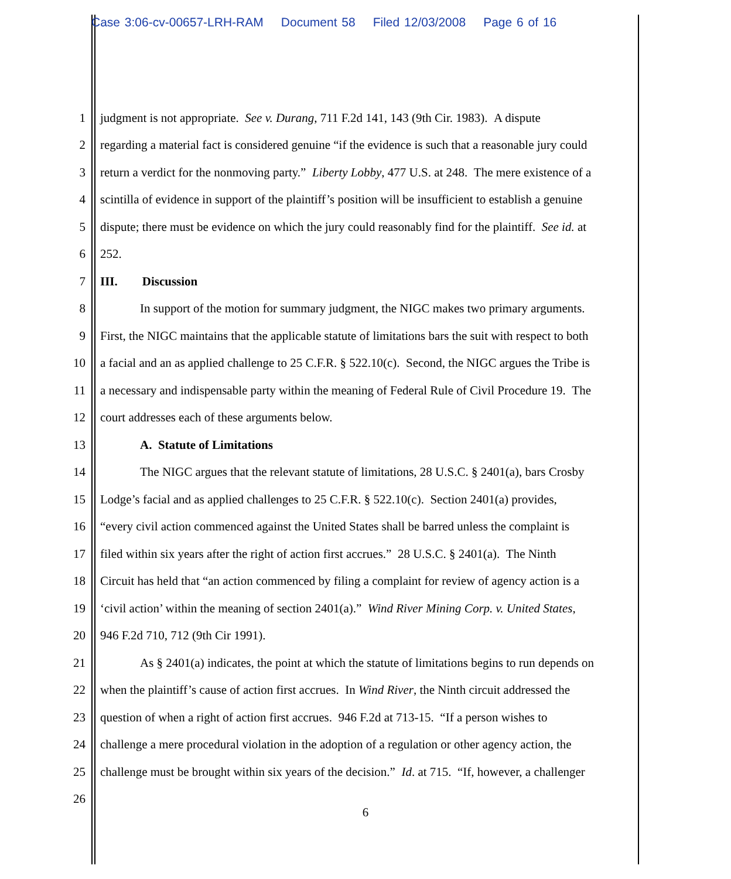Case 3:06-cv-00657-LRH-RAM Document 58 Filed 12/03/2008 Page 6 of 16
1 judgment is not appropriate. See v. Durang, 711 F.2d 141, 143 (9th Cir. 1983). A dispute
2 regarding a material fact is considered genuine “if the evidence is such that a reasonable jury could
3 return a verdict for the nonmoving party.” Liberty Lobby, 477 U.S. at 248. The mere existence of a
4 scintilla of evidence in support of the plaintiff’s position will be insufficient to establish a genuine
5 dispute; there must be evidence on which the jury could reasonably find for the plaintiff. See id. at
6 252.
7 III. Discussion
8 In support of the motion for summary judgment, the NIGC makes two primary arguments.
9 First, the NIGC maintains that the applicable statute of limitations bars the suit with respect to both
10 a facial and an as applied challenge to 25 C.F.R. § 522.10(c). Second, the NIGC argues the Tribe is
11 a necessary and indispensable party within the meaning of Federal Rule of Civil Procedure 19. The
12 court addresses each of these arguments below.
13 A. Statute of Limitations
14 The NIGC argues that the relevant statute of limitations, 28 U.S.C. § 2401(a), bars Crosby
15 Lodge’s facial and as applied challenges to 25 C.F.R. § 522.10(c). Section 2401(a) provides,
16 “every civil action commenced against the United States shall be barred unless the complaint is
17 filed within six years after the right of action first accrues.” 28 U.S.C. § 2401(a). The Ninth
18 Circuit has held that “an action commenced by filing a complaint for review of agency action is a
19 ‘civil action’ within the meaning of section 2401(a).” Wind River Mining Corp. v. United States,
20 946 F.2d 710, 712 (9th Cir 1991).
21 As § 2401(a) indicates, the point at which the statute of limitations begins to run depends on
22 when the plaintiff’s cause of action first accrues. In Wind River, the Ninth circuit addressed the
23 question of when a right of action first accrues. 946 F.2d at 713-15. “If a person wishes to
24 challenge a mere procedural violation in the adoption of a regulation or other agency action, the
25 challenge must be brought within six years of the decision.” Id. at 715. “If, however, a challenger
26
6